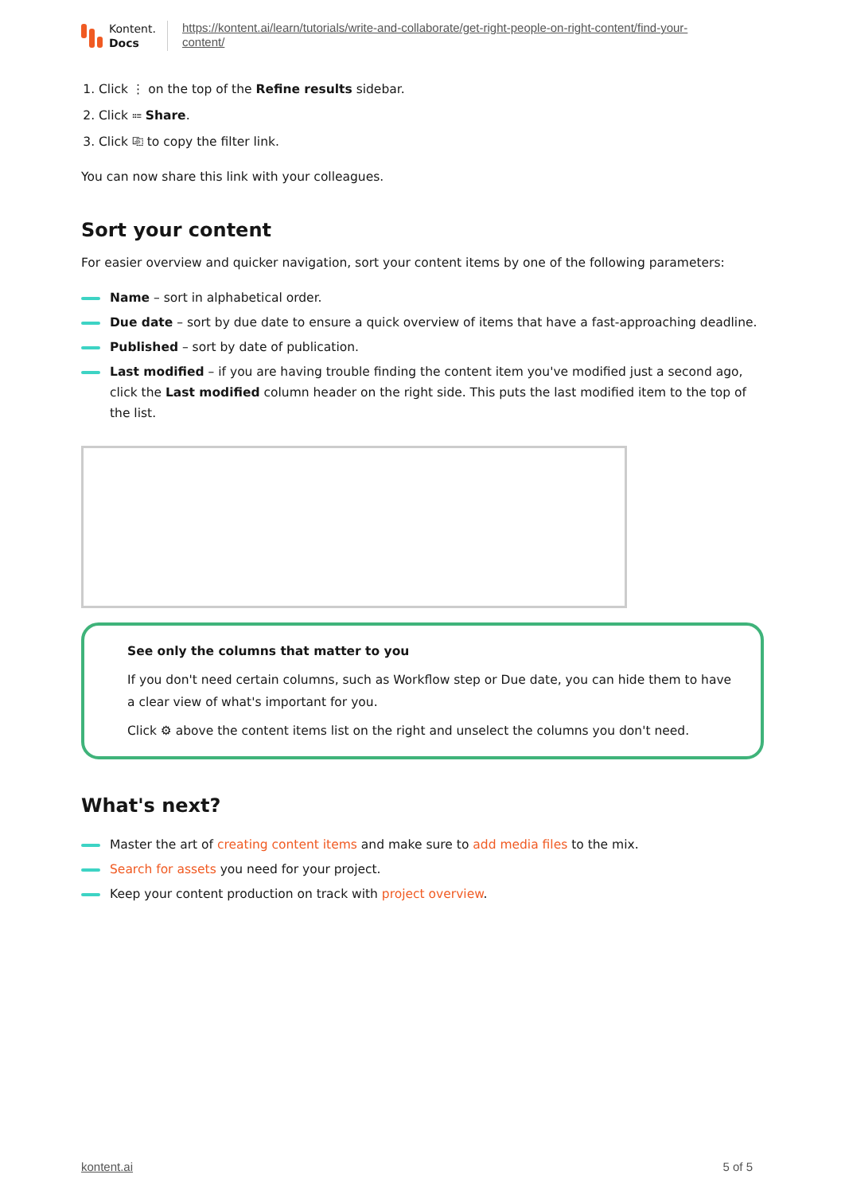Kontent.
Docs
https://kontent.ai/learn/tutorials/write-and-collaborate/get-right-people-on-right-content/find-your-
content/
1. Click ⋮ on the top of the Refine results sidebar.
2. Click ⩴ Share.
3. Click ⎘ to copy the filter link.
You can now share this link with your colleagues.
Sort your content
For easier overview and quicker navigation, sort your content items by one of the following parameters:
Name – sort in alphabetical order.
Due date – sort by due date to ensure a quick overview of items that have a fast-approaching deadline.
Published – sort by date of publication.
Last modified – if you are having trouble finding the content item you've modified just a second ago, click the Last modified column header on the right side. This puts the last modified item to the top of the list.
See only the columns that matter to you
If you don't need certain columns, such as Workflow step or Due date, you can hide them to have a clear view of what's important for you.
Click ⚙ above the content items list on the right and unselect the columns you don't need.
What's next?
Master the art of creating content items and make sure to add media files to the mix.
Search for assets you need for your project.
Keep your content production on track with project overview.
kontent.ai 5 of 5